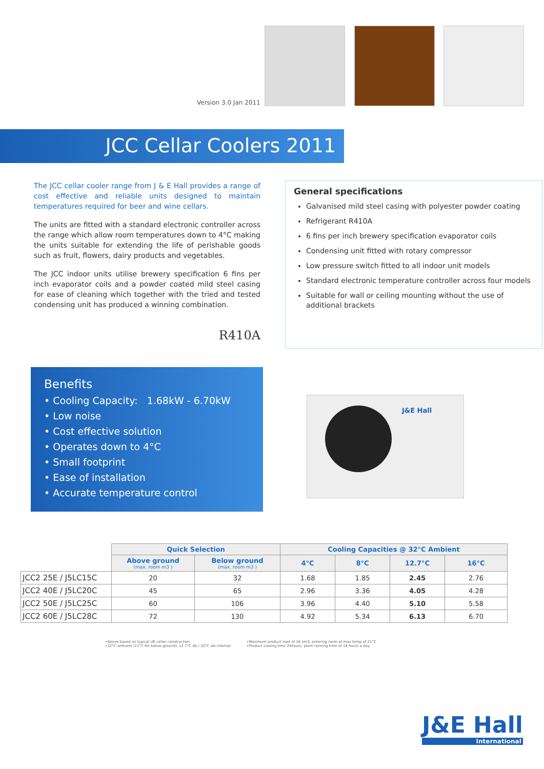Version 3.0 Jan 2011
JCC Cellar Coolers 2011
The JCC cellar cooler range from J & E Hall provides a range of cost effective and reliable units designed to maintain temperatures required for beer and wine cellars.
The units are fitted with a standard electronic controller across the range which allow room temperatures down to 4°C making the units suitable for extending the life of perishable goods such as fruit, flowers, dairy products and vegetables.
The JCC indoor units utilise brewery specification 6 fins per inch evaporator coils and a powder coated mild steel casing for ease of cleaning which together with the tried and tested condensing unit has produced a winning combination.
R410A
General specifications
Galvanised mild steel casing with polyester powder coating
Refrigerant R410A
6 fins per inch brewery specification evaporator coils
Condensing unit fitted with rotary compressor
Low pressure switch fitted to all indoor unit models
Standard electronic temperature controller across four models
Suitable for wall or ceiling mounting without the use of additional brackets
Benefits
• Cooling Capacity: 1.68kW - 6.70kW
• Low noise
• Cost effective solution
• Operates down to 4°C
• Small footprint
• Ease of installation
• Accurate temperature control
J&E Hall
| | Quick Selection | | Cooling Capacities @ 32°C Ambient | | | |
| | Above ground (max. room m3 ) | Below ground (max. room m3 ) | 4°C | 8°C | 12.7°C | 16°C |
| JCC2 25E / J5LC15C | 20 | 32 | 1.68 | 1.85 | 2.45 | 2.76 |
| JCC2 40E / J5LC20C | 45 | 65 | 2.96 | 3.36 | 4.05 | 4.28 |
| JCC2 50E / J5LC25C | 60 | 106 | 3.96 | 4.40 | 5.10 | 5.58 |
| JCC2 60E / J5LC28C | 72 | 130 | 4.92 | 5.34 | 6.13 | 6.70 |
•Above based on typical UK cellar construction
•32°C ambient (21°C for below ground); 12.7°C db / 10°C wb internal
•Maximum product load of 16 l/m3, entering room at max temp of 21°C
•Product cooling time 24hours, plant running time of 18 hours a day
J&E Hall
International